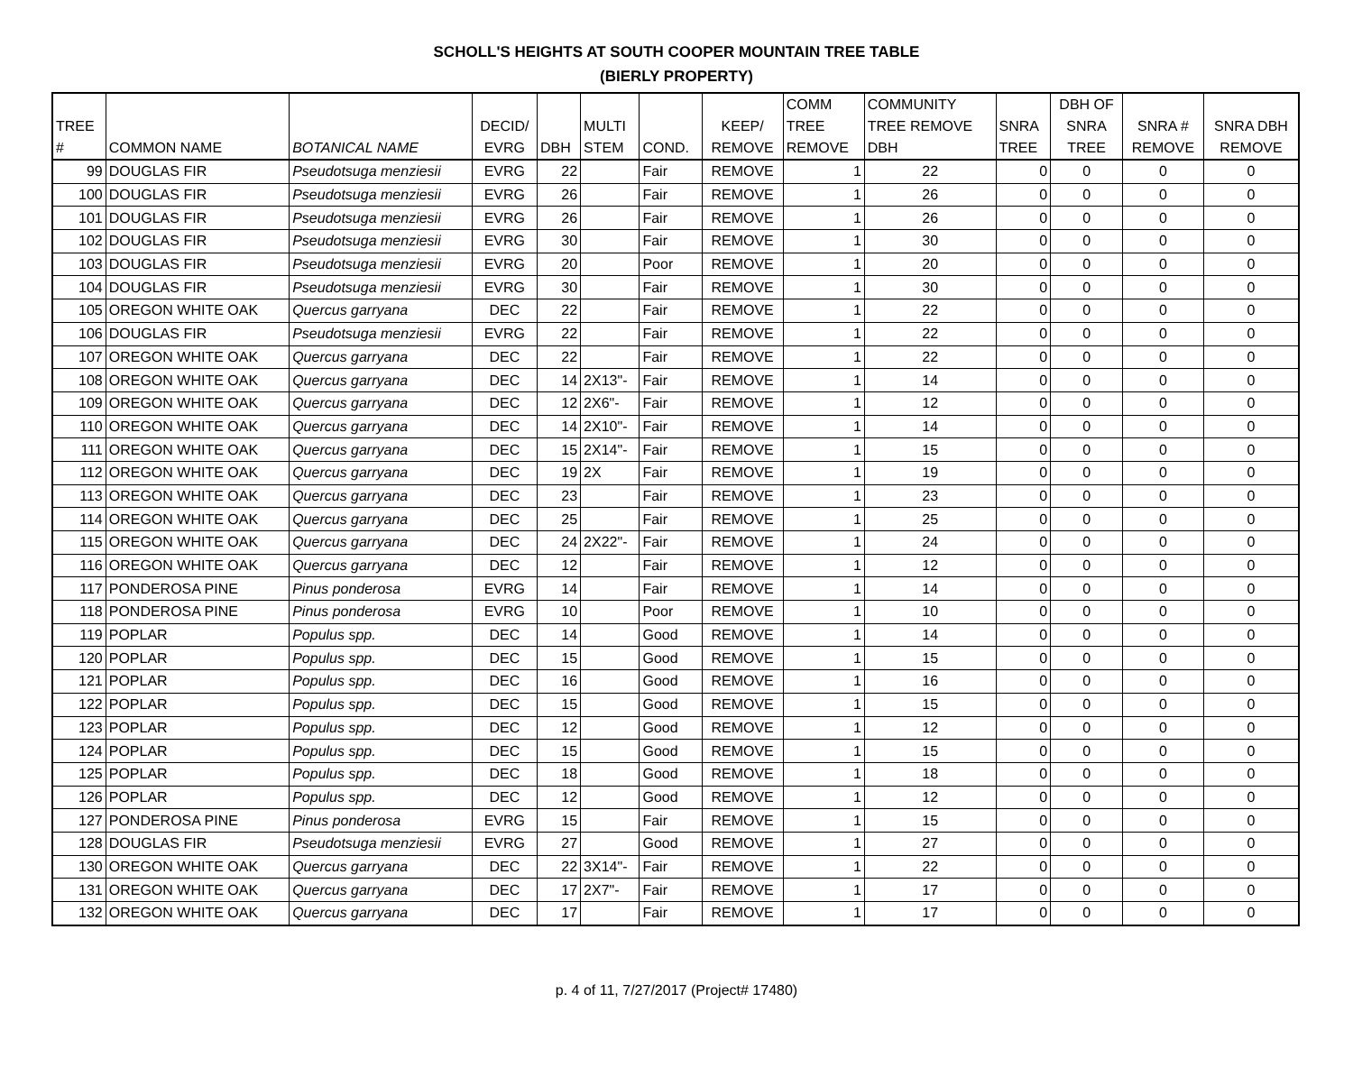SCHOLL'S HEIGHTS AT SOUTH COOPER MOUNTAIN TREE TABLE
(BIERLY PROPERTY)
| TREE # | COMMON NAME | BOTANICAL NAME | DECID/ EVRG | DBH | MULTI STEM | COND. | KEEP/ REMOVE | COMM TREE REMOVE | COMMUNITY TREE REMOVE DBH | SNRA TREE | DBH OF SNRA TREE | SNRA # REMOVE | SNRA DBH REMOVE |
| --- | --- | --- | --- | --- | --- | --- | --- | --- | --- | --- | --- | --- | --- |
| 99 | DOUGLAS FIR | Pseudotsuga menziesii | EVRG | 22 | | Fair | REMOVE | 1 | 22 | 0 | 0 | 0 | 0 |
| 100 | DOUGLAS FIR | Pseudotsuga menziesii | EVRG | 26 | | Fair | REMOVE | 1 | 26 | 0 | 0 | 0 | 0 |
| 101 | DOUGLAS FIR | Pseudotsuga menziesii | EVRG | 26 | | Fair | REMOVE | 1 | 26 | 0 | 0 | 0 | 0 |
| 102 | DOUGLAS FIR | Pseudotsuga menziesii | EVRG | 30 | | Fair | REMOVE | 1 | 30 | 0 | 0 | 0 | 0 |
| 103 | DOUGLAS FIR | Pseudotsuga menziesii | EVRG | 20 | | Poor | REMOVE | 1 | 20 | 0 | 0 | 0 | 0 |
| 104 | DOUGLAS FIR | Pseudotsuga menziesii | EVRG | 30 | | Fair | REMOVE | 1 | 30 | 0 | 0 | 0 | 0 |
| 105 | OREGON WHITE OAK | Quercus garryana | DEC | 22 | | Fair | REMOVE | 1 | 22 | 0 | 0 | 0 | 0 |
| 106 | DOUGLAS FIR | Pseudotsuga menziesii | EVRG | 22 | | Fair | REMOVE | 1 | 22 | 0 | 0 | 0 | 0 |
| 107 | OREGON WHITE OAK | Quercus garryana | DEC | 22 | | Fair | REMOVE | 1 | 22 | 0 | 0 | 0 | 0 |
| 108 | OREGON WHITE OAK | Quercus garryana | DEC | 14 | 2X13"- | Fair | REMOVE | 1 | 14 | 0 | 0 | 0 | 0 |
| 109 | OREGON WHITE OAK | Quercus garryana | DEC | 12 | 2X6"- | Fair | REMOVE | 1 | 12 | 0 | 0 | 0 | 0 |
| 110 | OREGON WHITE OAK | Quercus garryana | DEC | 14 | 2X10"- | Fair | REMOVE | 1 | 14 | 0 | 0 | 0 | 0 |
| 111 | OREGON WHITE OAK | Quercus garryana | DEC | 15 | 2X14"- | Fair | REMOVE | 1 | 15 | 0 | 0 | 0 | 0 |
| 112 | OREGON WHITE OAK | Quercus garryana | DEC | 19 | 2X | Fair | REMOVE | 1 | 19 | 0 | 0 | 0 | 0 |
| 113 | OREGON WHITE OAK | Quercus garryana | DEC | 23 | | Fair | REMOVE | 1 | 23 | 0 | 0 | 0 | 0 |
| 114 | OREGON WHITE OAK | Quercus garryana | DEC | 25 | | Fair | REMOVE | 1 | 25 | 0 | 0 | 0 | 0 |
| 115 | OREGON WHITE OAK | Quercus garryana | DEC | 24 | 2X22"- | Fair | REMOVE | 1 | 24 | 0 | 0 | 0 | 0 |
| 116 | OREGON WHITE OAK | Quercus garryana | DEC | 12 | | Fair | REMOVE | 1 | 12 | 0 | 0 | 0 | 0 |
| 117 | PONDEROSA PINE | Pinus ponderosa | EVRG | 14 | | Fair | REMOVE | 1 | 14 | 0 | 0 | 0 | 0 |
| 118 | PONDEROSA PINE | Pinus ponderosa | EVRG | 10 | | Poor | REMOVE | 1 | 10 | 0 | 0 | 0 | 0 |
| 119 | POPLAR | Populus spp. | DEC | 14 | | Good | REMOVE | 1 | 14 | 0 | 0 | 0 | 0 |
| 120 | POPLAR | Populus spp. | DEC | 15 | | Good | REMOVE | 1 | 15 | 0 | 0 | 0 | 0 |
| 121 | POPLAR | Populus spp. | DEC | 16 | | Good | REMOVE | 1 | 16 | 0 | 0 | 0 | 0 |
| 122 | POPLAR | Populus spp. | DEC | 15 | | Good | REMOVE | 1 | 15 | 0 | 0 | 0 | 0 |
| 123 | POPLAR | Populus spp. | DEC | 12 | | Good | REMOVE | 1 | 12 | 0 | 0 | 0 | 0 |
| 124 | POPLAR | Populus spp. | DEC | 15 | | Good | REMOVE | 1 | 15 | 0 | 0 | 0 | 0 |
| 125 | POPLAR | Populus spp. | DEC | 18 | | Good | REMOVE | 1 | 18 | 0 | 0 | 0 | 0 |
| 126 | POPLAR | Populus spp. | DEC | 12 | | Good | REMOVE | 1 | 12 | 0 | 0 | 0 | 0 |
| 127 | PONDEROSA PINE | Pinus ponderosa | EVRG | 15 | | Fair | REMOVE | 1 | 15 | 0 | 0 | 0 | 0 |
| 128 | DOUGLAS FIR | Pseudotsuga menziesii | EVRG | 27 | | Good | REMOVE | 1 | 27 | 0 | 0 | 0 | 0 |
| 130 | OREGON WHITE OAK | Quercus garryana | DEC | 22 | 3X14"- | Fair | REMOVE | 1 | 22 | 0 | 0 | 0 | 0 |
| 131 | OREGON WHITE OAK | Quercus garryana | DEC | 17 | 2X7"- | Fair | REMOVE | 1 | 17 | 0 | 0 | 0 | 0 |
| 132 | OREGON WHITE OAK | Quercus garryana | DEC | 17 | | Fair | REMOVE | 1 | 17 | 0 | 0 | 0 | 0 |
p. 4 of 11, 7/27/2017 (Project# 17480)